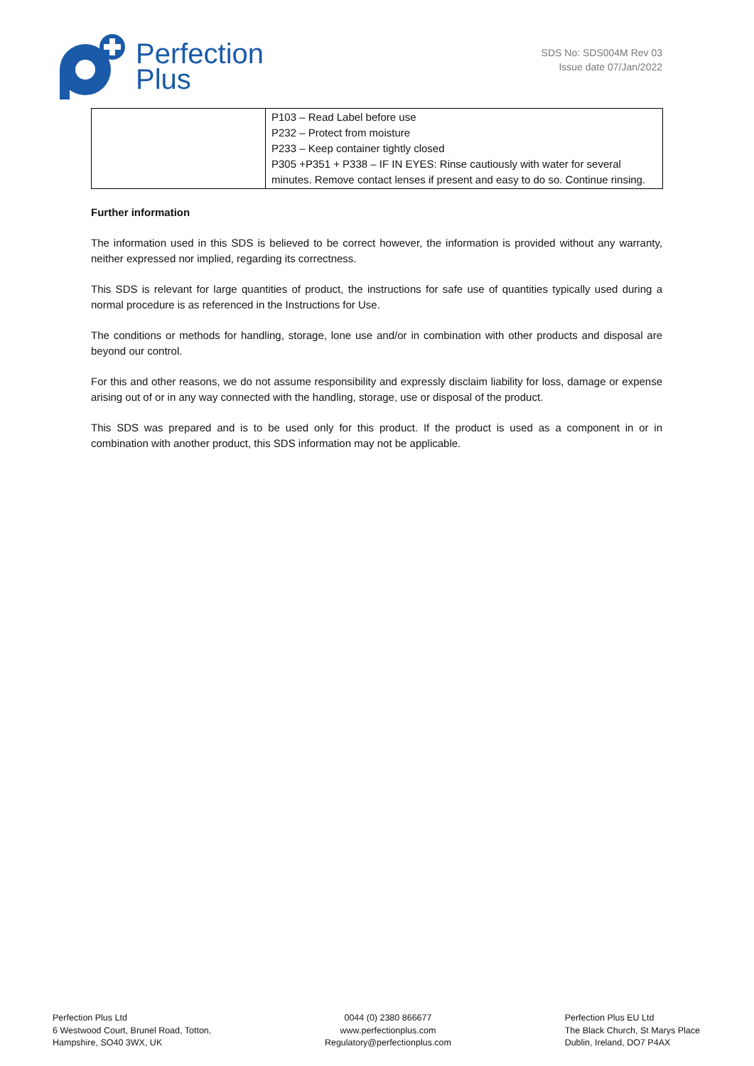Perfection
Plus
SDS No: SDS004M Rev 03
Issue date 07/Jan/2022
| | P103 – Read Label before use P232 – Protect from moisture P233 – Keep container tightly closed P305 +P351 + P338 – IF IN EYES: Rinse cautiously with water for several minutes. Remove contact lenses if present and easy to do so. Continue rinsing. |
Further information
The information used in this SDS is believed to be correct however, the information is provided without any warranty, neither expressed nor implied, regarding its correctness.
This SDS is relevant for large quantities of product, the instructions for safe use of quantities typically used during a normal procedure is as referenced in the Instructions for Use.
The conditions or methods for handling, storage, lone use and/or in combination with other products and disposal are beyond our control.
For this and other reasons, we do not assume responsibility and expressly disclaim liability for loss, damage or expense arising out of or in any way connected with the handling, storage, use or disposal of the product.
This SDS was prepared and is to be used only for this product. If the product is used as a component in or in combination with another product, this SDS information may not be applicable.
Perfection Plus Ltd
6 Westwood Court, Brunel Road, Totton,
Hampshire, SO40 3WX, UK
0044 (0) 2380 866677
www.perfectionplus.com
Regulatory@perfectionplus.com
Perfection Plus EU Ltd
The Black Church, St Marys Place
Dublin, Ireland, DO7 P4AX